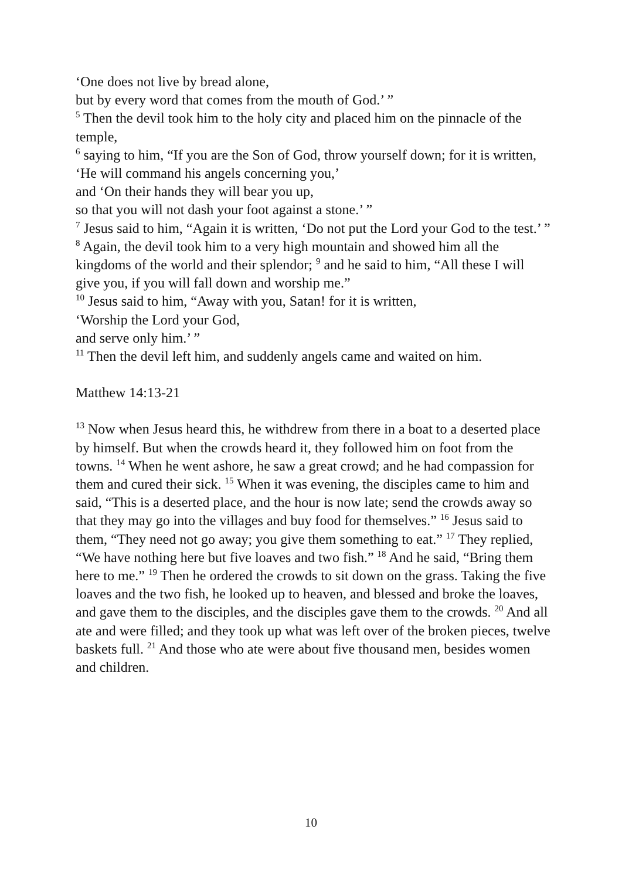‘One does not live by bread alone,
but by every word that comes from the mouth of God.’ ”
<sup>5</sup> Then the devil took him to the holy city and placed him on the pinnacle of the temple,
<sup>6</sup> saying to him, “If you are the Son of God, throw yourself down; for it is written,
‘He will command his angels concerning you,’
and ‘On their hands they will bear you up,
so that you will not dash your foot against a stone.’ ”
<sup>7</sup> Jesus said to him, “Again it is written, ‘Do not put the Lord your God to the test.’ ”
<sup>8</sup> Again, the devil took him to a very high mountain and showed him all the kingdoms of the world and their splendor; <sup>9</sup> and he said to him, “All these I will give you, if you will fall down and worship me.”
<sup>10</sup> Jesus said to him, “Away with you, Satan! for it is written,
‘Worship the Lord your God,
and serve only him.’ ”
<sup>11</sup> Then the devil left him, and suddenly angels came and waited on him.
Matthew 14:13-21
<sup>13</sup> Now when Jesus heard this, he withdrew from there in a boat to a deserted place by himself. But when the crowds heard it, they followed him on foot from the towns. <sup>14</sup> When he went ashore, he saw a great crowd; and he had compassion for them and cured their sick. <sup>15</sup> When it was evening, the disciples came to him and said, “This is a deserted place, and the hour is now late; send the crowds away so that they may go into the villages and buy food for themselves.” <sup>16</sup> Jesus said to them, “They need not go away; you give them something to eat.” <sup>17</sup> They replied, “We have nothing here but five loaves and two fish.” <sup>18</sup> And he said, “Bring them here to me.” <sup>19</sup> Then he ordered the crowds to sit down on the grass. Taking the five loaves and the two fish, he looked up to heaven, and blessed and broke the loaves, and gave them to the disciples, and the disciples gave them to the crowds. <sup>20</sup> And all ate and were filled; and they took up what was left over of the broken pieces, twelve baskets full. <sup>21</sup> And those who ate were about five thousand men, besides women and children.
10